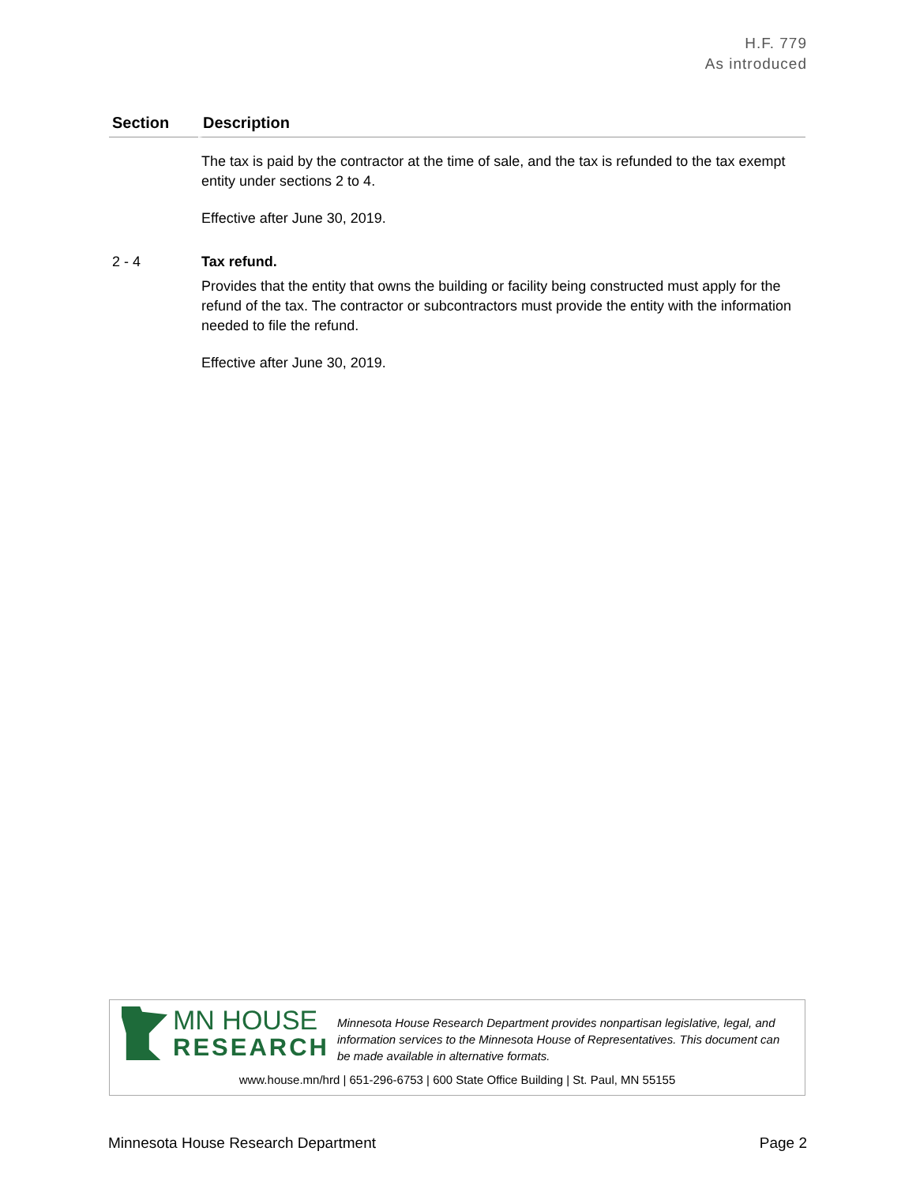H.F. 779
As introduced
| Section | Description |
| --- | --- |
| | The tax is paid by the contractor at the time of sale, and the tax is refunded to the tax exempt entity under sections 2 to 4. Effective after June 30, 2019. |
| 2 - 4 | Tax refund. Provides that the entity that owns the building or facility being constructed must apply for the refund of the tax. The contractor or subcontractors must provide the entity with the information needed to file the refund. Effective after June 30, 2019. |
MN HOUSE
RESEARCH
Minnesota House Research Department provides nonpartisan legislative, legal, and information services to the Minnesota House of Representatives. This document can be made available in alternative formats.
www.house.mn/hrd | 651-296-6753 | 600 State Office Building | St. Paul, MN 55155
Minnesota House Research Department Page 2